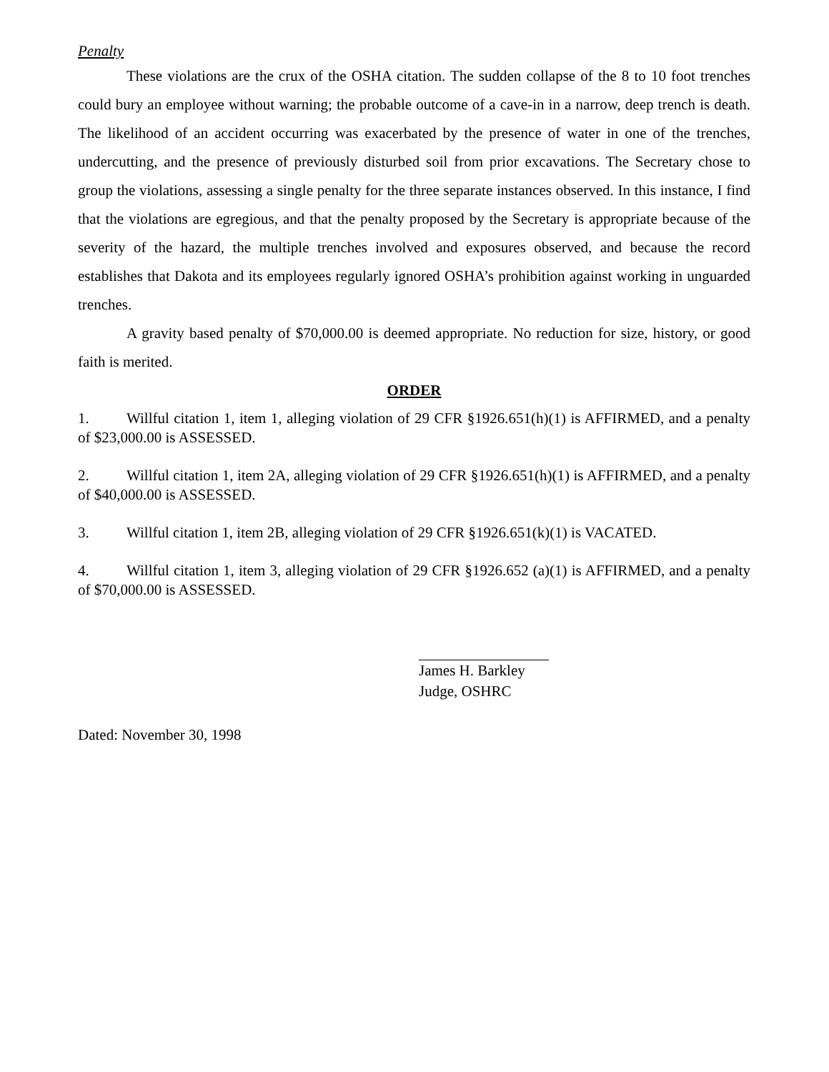Penalty
These violations are the crux of the OSHA citation. The sudden collapse of the 8 to 10 foot trenches could bury an employee without warning; the probable outcome of a cave-in in a narrow, deep trench is death. The likelihood of an accident occurring was exacerbated by the presence of water in one of the trenches, undercutting, and the presence of previously disturbed soil from prior excavations. The Secretary chose to group the violations, assessing a single penalty for the three separate instances observed. In this instance, I find that the violations are egregious, and that the penalty proposed by the Secretary is appropriate because of the severity of the hazard, the multiple trenches involved and exposures observed, and because the record establishes that Dakota and its employees regularly ignored OSHA’s prohibition against working in unguarded trenches.
A gravity based penalty of $70,000.00 is deemed appropriate. No reduction for size, history, or good faith is merited.
ORDER
1. Willful citation 1, item 1, alleging violation of 29 CFR §1926.651(h)(1) is AFFIRMED, and a penalty of $23,000.00 is ASSESSED.
2. Willful citation 1, item 2A, alleging violation of 29 CFR §1926.651(h)(1) is AFFIRMED, and a penalty of $40,000.00 is ASSESSED.
3. Willful citation 1, item 2B, alleging violation of 29 CFR §1926.651(k)(1) is VACATED.
4. Willful citation 1, item 3, alleging violation of 29 CFR §1926.652 (a)(1) is AFFIRMED, and a penalty of $70,000.00 is ASSESSED.
James H. Barkley
Judge, OSHRC
Dated: November 30, 1998